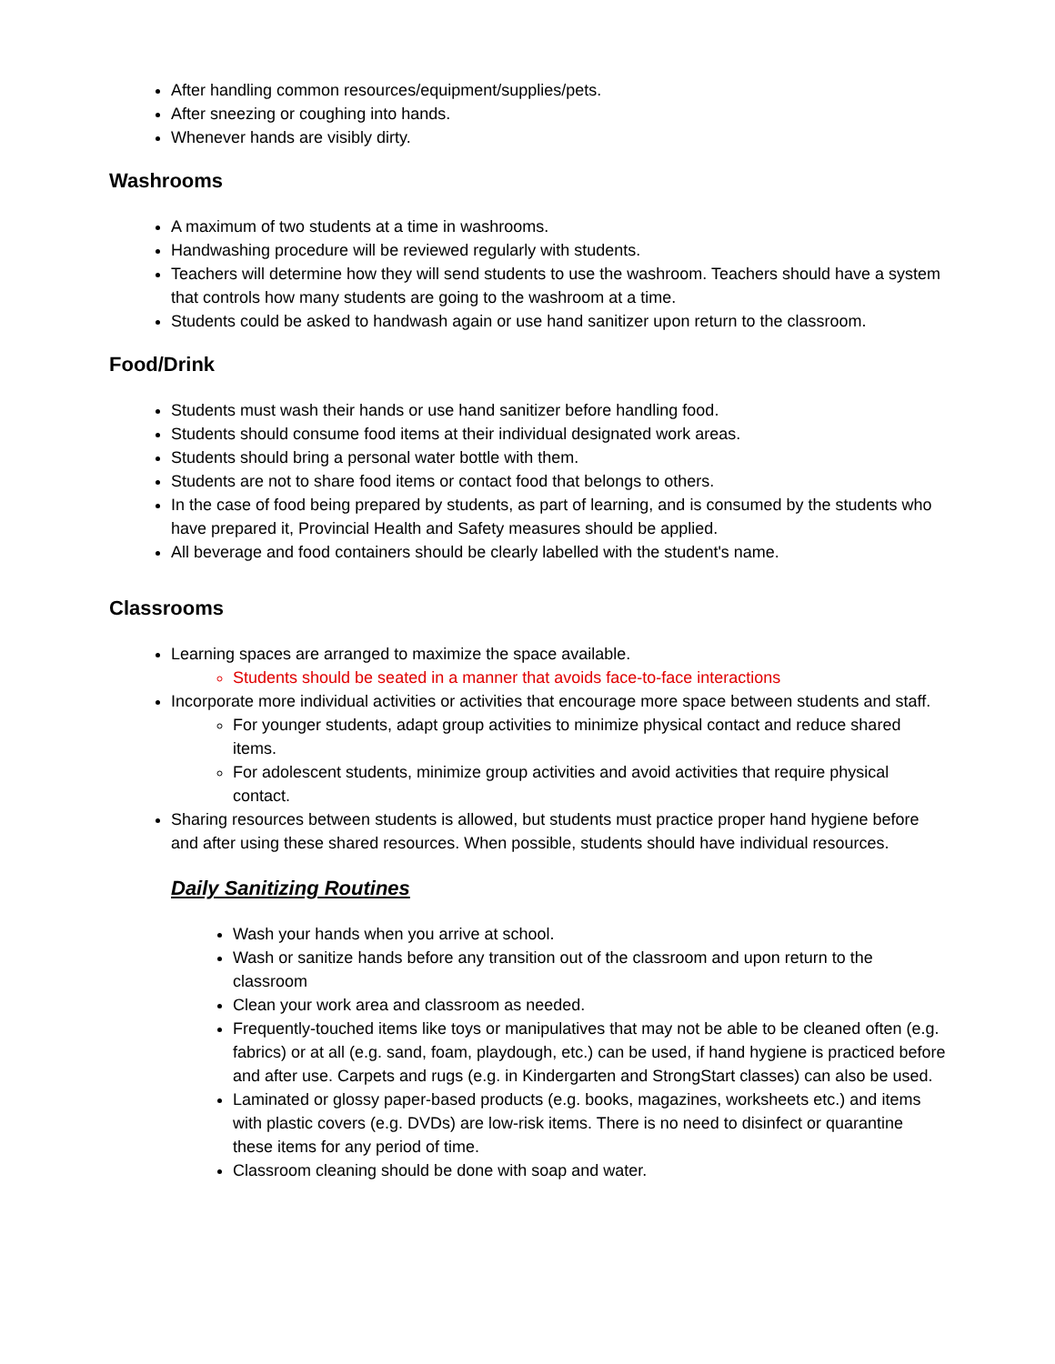After handling common resources/equipment/supplies/pets.
After sneezing or coughing into hands.
Whenever hands are visibly dirty.
Washrooms
A maximum of two students at a time in washrooms.
Handwashing procedure will be reviewed regularly with students.
Teachers will determine how they will send students to use the washroom. Teachers should have a system that controls how many students are going to the washroom at a time.
Students could be asked to handwash again or use hand sanitizer upon return to the classroom.
Food/Drink
Students must wash their hands or use hand sanitizer before handling food.
Students should consume food items at their individual designated work areas.
Students should bring a personal water bottle with them.
Students are not to share food items or contact food that belongs to others.
In the case of food being prepared by students, as part of learning, and is consumed by the students who have prepared it, Provincial Health and Safety measures should be applied.
All beverage and food containers should be clearly labelled with the student's name.
Classrooms
Learning spaces are arranged to maximize the space available.
Students should be seated in a manner that avoids face-to-face interactions
Incorporate more individual activities or activities that encourage more space between students and staff.
For younger students, adapt group activities to minimize physical contact and reduce shared items.
For adolescent students, minimize group activities and avoid activities that require physical contact.
Sharing resources between students is allowed, but students must practice proper hand hygiene before and after using these shared resources. When possible, students should have individual resources.
Daily Sanitizing Routines
Wash your hands when you arrive at school.
Wash or sanitize hands before any transition out of the classroom and upon return to the classroom
Clean your work area and classroom as needed.
Frequently-touched items like toys or manipulatives that may not be able to be cleaned often (e.g. fabrics) or at all (e.g. sand, foam, playdough, etc.) can be used, if hand hygiene is practiced before and after use. Carpets and rugs (e.g. in Kindergarten and StrongStart classes) can also be used.
Laminated or glossy paper-based products (e.g. books, magazines, worksheets etc.) and items with plastic covers (e.g. DVDs) are low-risk items. There is no need to disinfect or quarantine these items for any period of time.
Classroom cleaning should be done with soap and water.